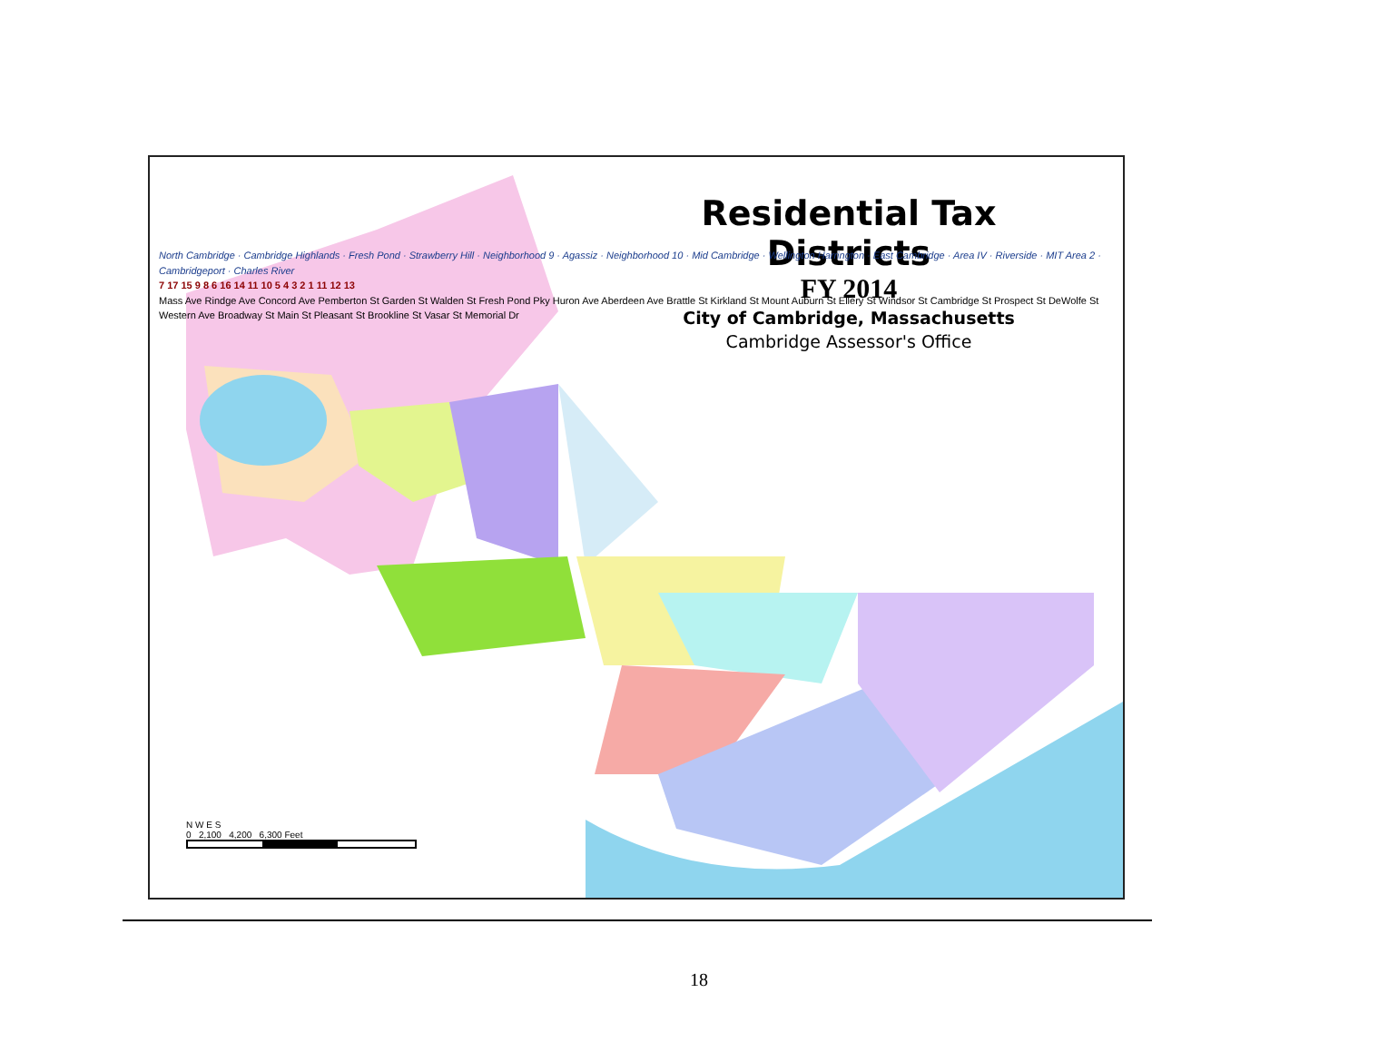Residential Tax Districts
FY 2014
City of Cambridge, Massachusetts
Cambridge Assessor's Office
North Cambridge · Cambridge Highlands · Fresh Pond · Strawberry Hill · Neighborhood 9 · Agassiz · Neighborhood 10 · Mid Cambridge · Wellington Harrington · East Cambridge · Area IV · Riverside · MIT Area 2 · Cambridgeport · Charles River
7 17 15 9 8 6 16 14 11 10 5 4 3 2 1 11 12 13
Mass Ave Rindge Ave Concord Ave Pemberton St Garden St Walden St Fresh Pond Pky Huron Ave Aberdeen Ave Brattle St Kirkland St Mount Auburn St Ellery St Windsor St Cambridge St Prospect St DeWolfe St Western Ave Broadway St Main St Pleasant St Brookline St Vasar St Memorial Dr
N W E S
0 2,100 4,200 6,300 Feet
18